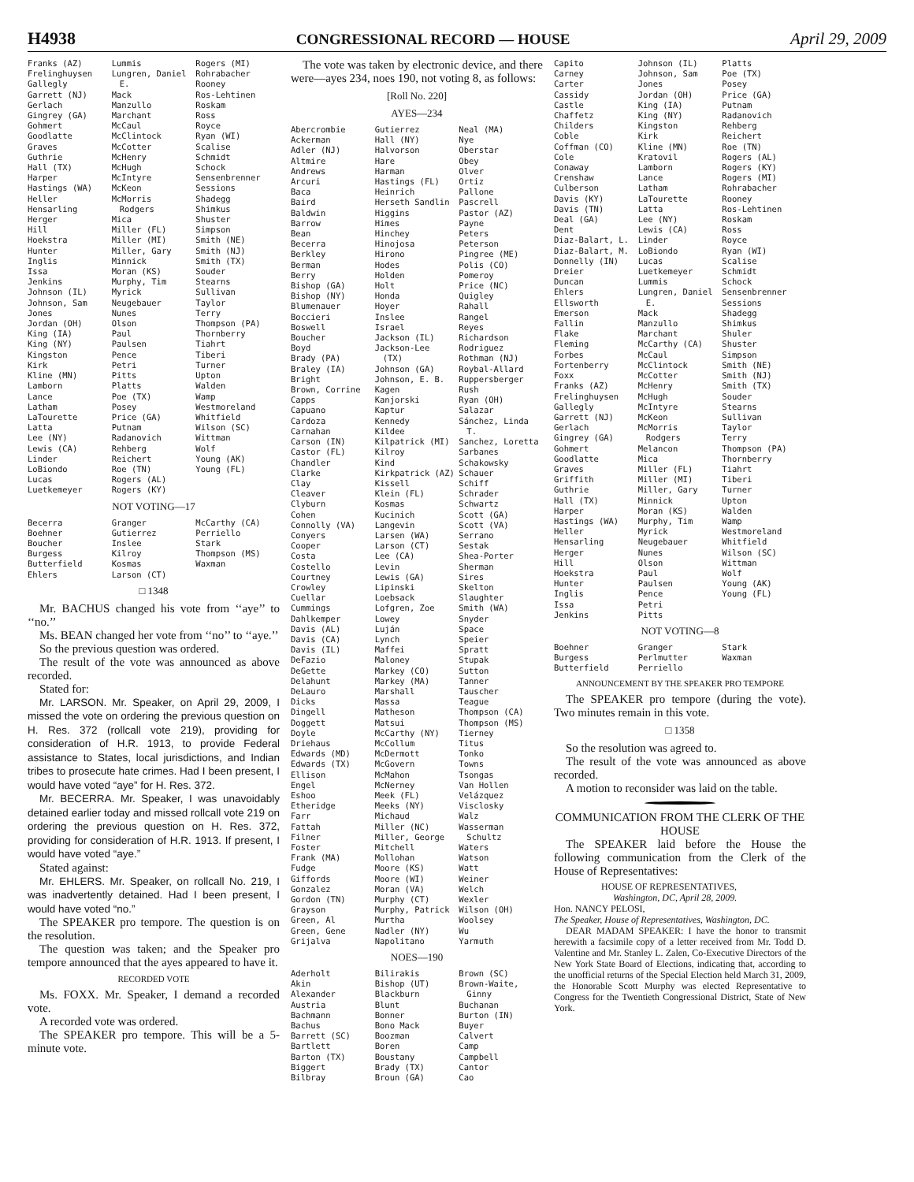H4938 CONGRESSIONAL RECORD — HOUSE April 29, 2009
Franks (AZ)
Frelinghuysen
Gallegly
Garrett (NJ)
Gerlach
Gingrey (GA)
Gohmert
Goodlatte
Graves
Guthrie
Hall (TX)
Harper
Hastings (WA)
Heller
Hensarling
Herger
Hill
Hoekstra
Hunter
Inglis
Issa
Jenkins
Johnson (IL)
Johnson, Sam
Jones
Jordan (OH)
King (IA)
King (NY)
Kingston
Kirk
Kline (MN)
Lamborn
Lance
Latham
LaTourette
Latta
Lee (NY)
Lewis (CA)
Linder
LoBiondo
Lucas
Luetkemeyer
Lummis
Lungren, Daniel
E.
Mack
Manzullo
Marchant
McCaul
McClintock
McCotter
McHenry
McHugh
McIntyre
McKeon
McMorris
Rodgers
Mica
Miller (FL)
Miller (MI)
Miller, Gary
Minnick
Moran (KS)
Murphy, Tim
Myrick
Neugebauer
Nunes
Olson
Paul
Paulsen
Pence
Petri
Pitts
Platts
Poe (TX)
Posey
Price (GA)
Putnam
Radanovich
Rehberg
Reichert
Roe (TN)
Rogers (AL)
Rogers (KY)
Rogers (MI)
Rohrabacher
Rooney
Ros-Lehtinen
Roskam
Ross
Royce
Ryan (WI)
Scalise
Schmidt
Schock
Sensenbrenner
Sessions
Shadegg
Shimkus
Shuster
Simpson
Smith (NE)
Smith (NJ)
Smith (TX)
Souder
Stearns
Sullivan
Taylor
Terry
Thompson (PA)
Thornberry
Tiahrt
Tiberi
Turner
Upton
Walden
Wamp
Westmoreland
Whitfield
Wilson (SC)
Wittman
Wolf
Young (AK)
Young (FL)
NOT VOTING—17
Becerra
Boehner
Boucher
Burgess
Butterfield
Ehlers
Granger
Gutierrez
Inslee
Kilroy
Kosmas
Larson (CT)
McCarthy (CA)
Perriello
Stark
Thompson (MS)
Waxman
□ 1348
Mr. BACHUS changed his vote from ‘‘aye’’ to ‘‘no.’’
Ms. BEAN changed her vote from ‘‘no’’ to ‘‘aye.’’
So the previous question was ordered.
The result of the vote was announced as above recorded.
Stated for:
Mr. LARSON. Mr. Speaker, on April 29, 2009, I missed the vote on ordering the previous question on H. Res. 372 (rollcall vote 219), providing for consideration of H.R. 1913, to provide Federal assistance to States, local jurisdictions, and Indian tribes to prosecute hate crimes. Had I been present, I would have voted “aye” for H. Res. 372.
Mr. BECERRA. Mr. Speaker, I was unavoidably detained earlier today and missed rollcall vote 219 on ordering the previous question on H. Res. 372, providing for consideration of H.R. 1913. If present, I would have voted “aye.”
Stated against:
Mr. EHLERS. Mr. Speaker, on rollcall No. 219, I was inadvertently detained. Had I been present, I would have voted “no.”
The SPEAKER pro tempore. The question is on the resolution.
The question was taken; and the Speaker pro tempore announced that the ayes appeared to have it.
RECORDED VOTE
Ms. FOXX. Mr. Speaker, I demand a recorded vote.
A recorded vote was ordered.
The SPEAKER pro tempore. This will be a 5-minute vote.
The vote was taken by electronic device, and there were—ayes 234, noes 190, not voting 8, as follows:
[Roll No. 220]
AYES—234
Abercrombie
Ackerman
Adler (NJ)
Altmire
Andrews
Arcuri
Baca
Baird
Baldwin
Barrow
Bean
Becerra
Berkley
Berman
Berry
Bishop (GA)
Bishop (NY)
Blumenauer
Boccieri
Boswell
Boucher
Boyd
Brady (PA)
Braley (IA)
Bright
Brown, Corrine
Capps
Capuano
Cardoza
Carnahan
Carson (IN)
Castor (FL)
Chandler
Clarke
Clay
Cleaver
Clyburn
Cohen
Connolly (VA)
Conyers
Cooper
Costa
Costello
Courtney
Crowley
Cuellar
Cummings
Dahlkemper
Davis (AL)
Davis (CA)
Davis (IL)
DeFazio
DeGette
Delahunt
DeLauro
Dicks
Dingell
Doggett
Doyle
Driehaus
Edwards (MD)
Edwards (TX)
Ellison
Engel
Eshoo
Etheridge
Farr
Fattah
Filner
Foster
Frank (MA)
Fudge
Giffords
Gonzalez
Gordon (TN)
Grayson
Green, Al
Green, Gene
Grijalva
Gutierrez
Hall (NY)
Halvorson
Hare
Harman
Hastings (FL)
Heinrich
Herseth Sandlin
Higgins
Himes
Hinchey
Hinojosa
Hirono
Hodes
Holden
Holt
Honda
Hoyer
Inslee
Israel
Jackson (IL)
Jackson-Lee
(TX)
Johnson (GA)
Johnson, E. B.
Kagen
Kanjorski
Kaptur
Kennedy
Kildee
Kilpatrick (MI)
Kilroy
Kind
Kirkpatrick (AZ)
Kissell
Klein (FL)
Kosmas
Kucinich
Langevin
Larsen (WA)
Larson (CT)
Lee (CA)
Levin
Lewis (GA)
Lipinski
Loebsack
Lofgren, Zoe
Lowey
Luján
Lynch
Maffei
Maloney
Markey (CO)
Markey (MA)
Marshall
Massa
Matheson
Matsui
McCarthy (NY)
McCollum
McDermott
McGovern
McMahon
McNerney
Meek (FL)
Meeks (NY)
Michaud
Miller (NC)
Miller, George
Mitchell
Mollohan
Moore (KS)
Moore (WI)
Moran (VA)
Murphy (CT)
Murphy, Patrick
Murtha
Nadler (NY)
Napolitano
Neal (MA)
Nye
Oberstar
Obey
Olver
Ortiz
Pallone
Pascrell
Pastor (AZ)
Payne
Peters
Peterson
Pingree (ME)
Polis (CO)
Pomeroy
Price (NC)
Quigley
Rahall
Rangel
Reyes
Richardson
Rodriguez
Rothman (NJ)
Roybal-Allard
Ruppersberger
Rush
Ryan (OH)
Salazar
Sánchez, Linda
T.
Sanchez, Loretta
Sarbanes
Schakowsky
Schauer
Schiff
Schrader
Schwartz
Scott (GA)
Scott (VA)
Serrano
Sestak
Shea-Porter
Sherman
Sires
Skelton
Slaughter
Smith (WA)
Snyder
Space
Speier
Spratt
Stupak
Sutton
Tanner
Tauscher
Teague
Thompson (CA)
Thompson (MS)
Tierney
Titus
Tonko
Towns
Tsongas
Van Hollen
Velázquez
Visclosky
Walz
Wasserman
Schultz
Waters
Watson
Watt
Weiner
Welch
Wexler
Wilson (OH)
Woolsey
Wu
Yarmuth
NOES—190
Aderholt
Akin
Alexander
Austria
Bachmann
Bachus
Barrett (SC)
Bartlett
Barton (TX)
Biggert
Bilbray
Bilirakis
Bishop (UT)
Blackburn
Blunt
Bonner
Bono Mack
Boozman
Boren
Boustany
Brady (TX)
Broun (GA)
Brown (SC)
Brown-Waite,
Ginny
Buchanan
Burton (IN)
Buyer
Calvert
Camp
Campbell
Cantor
Cao
Capito
Carney
Carter
Cassidy
Castle
Chaffetz
Childers
Coble
Coffman (CO)
Cole
Conaway
Crenshaw
Culberson
Davis (KY)
Davis (TN)
Deal (GA)
Dent
Diaz-Balart, L.
Diaz-Balart, M.
Donnelly (IN)
Dreier
Duncan
Ehlers
Ellsworth
Emerson
Fallin
Flake
Fleming
Forbes
Fortenberry
Foxx
Franks (AZ)
Frelinghuysen
Gallegly
Garrett (NJ)
Gerlach
Gingrey (GA)
Gohmert
Goodlatte
Graves
Griffith
Guthrie
Hall (TX)
Harper
Hastings (WA)
Heller
Hensarling
Herger
Hill
Hoekstra
Hunter
Inglis
Issa
Jenkins
Johnson (IL)
Johnson, Sam
Jones
Jordan (OH)
King (IA)
King (NY)
Kingston
Kirk
Kline (MN)
Kratovil
Lamborn
Lance
Latham
LaTourette
Latta
Lee (NY)
Lewis (CA)
Linder
LoBiondo
Lucas
Luetkemeyer
Lummis
Lungren, Daniel
E.
Mack
Manzullo
Marchant
McCarthy (CA)
McCaul
McClintock
McCotter
McHenry
McHugh
McIntyre
McKeon
McMorris
Rodgers
Melancon
Mica
Miller (FL)
Miller (MI)
Miller, Gary
Minnick
Moran (KS)
Murphy, Tim
Myrick
Neugebauer
Nunes
Olson
Paul
Paulsen
Pence
Petri
Pitts
Platts
Poe (TX)
Posey
Price (GA)
Putnam
Radanovich
Rehberg
Reichert
Roe (TN)
Rogers (AL)
Rogers (KY)
Rogers (MI)
Rohrabacher
Rooney
Ros-Lehtinen
Roskam
Ross
Royce
Ryan (WI)
Scalise
Schmidt
Schock
Sensenbrenner
Sessions
Shadegg
Shimkus
Shuler
Shuster
Simpson
Smith (NE)
Smith (NJ)
Smith (TX)
Souder
Stearns
Sullivan
Taylor
Terry
Thompson (PA)
Thornberry
Tiahrt
Tiberi
Turner
Upton
Walden
Wamp
Westmoreland
Whitfield
Wilson (SC)
Wittman
Wolf
Young (AK)
Young (FL)
NOT VOTING—8
Boehner
Burgess
Butterfield
Granger
Perlmutter
Perriello
Stark
Waxman
ANNOUNCEMENT BY THE SPEAKER PRO TEMPORE
The SPEAKER pro tempore (during the vote). Two minutes remain in this vote.
□ 1358
So the resolution was agreed to.
The result of the vote was announced as above recorded.
A motion to reconsider was laid on the table.
COMMUNICATION FROM THE CLERK OF THE HOUSE
The SPEAKER laid before the House the following communication from the Clerk of the House of Representatives:
HOUSE OF REPRESENTATIVES,
Washington, DC, April 28, 2009.
Hon. NANCY PELOSI,
The Speaker, House of Representatives, Washington, DC.
DEAR MADAM SPEAKER: I have the honor to transmit herewith a facsimile copy of a letter received from Mr. Todd D. Valentine and Mr. Stanley L. Zalen, Co-Executive Directors of the New York State Board of Elections, indicating that, according to the unofficial returns of the Special Election held March 31, 2009, the Honorable Scott Murphy was elected Representative to Congress for the Twentieth Congressional District, State of New York.